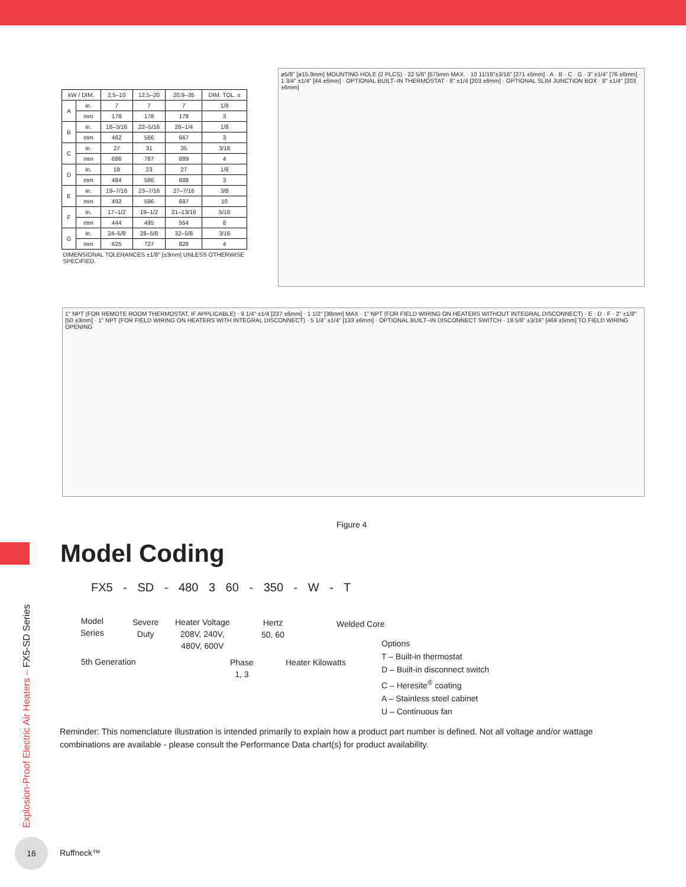| kW / DIM. | | 2.5–10 | 12.5–20 | 20.9–35 | DIM. TOL. ± |
| --- | --- | --- | --- | --- | --- |
| A | in. | 7 | 7 | 7 | 1/8 |
| | mm | 178 | 178 | 178 | 3 |
| B | in. | 18–3/16 | 22–5/16 | 26–1/4 | 1/8 |
| | mm | 462 | 566 | 667 | 3 |
| C | in. | 27 | 31 | 35 | 3/16 |
| | mm | 686 | 787 | 889 | 4 |
| D | in. | 19 | 23 | 27 | 1/8 |
| | mm | 484 | 586 | 688 | 3 |
| E | in. | 19–7/16 | 23–7/16 | 27–7/16 | 3/8 |
| | mm | 492 | 596 | 697 | 10 |
| F | in. | 17–1/2 | 19–1/2 | 21–13/16 | 5/16 |
| | mm | 444 | 495 | 554 | 8 |
| G | in. | 24–5/8 | 28–5/8 | 32–5/8 | 3/16 |
| | mm | 625 | 727 | 828 | 4 |
| DIMENSIONAL TOLERANCES ±1/8" [±3mm] UNLESS OTHERWISE SPECIFIED. | | | | | |
ø5/8" [ø15.9mm] MOUNTING HOLE (2 PLCS) · 22 5/8" [575mm MAX. · 10 11/16"±3/16" [271 ±5mm] · A · B · C · G · 3" ±1/4" [76 ±6mm] · 1 3/4" ±1/4" [44 ±6mm] · OPTIONAL BUILT–IN THERMOSTAT · 8" ±1/4 [203 ±6mm] · OPTIONAL SLIM JUNCTION BOX · 8" ±1/4" [203 ±6mm]
1" NPT (FOR REMOTE ROOM THERMOSTAT, IF APPLICABLE) · 9 1/4" ±1/4 [237 ±6mm] · 1 1/2" [38mm] MAX · 1" NPT (FOR FIELD WIRING ON HEATERS WITHOUT INTEGRAL DISCONNECT) · E · D · F · 2" ±1/8" [50 ±3mm] · 1" NPT (FOR FIELD WIRING ON HEATERS WITH INTEGRAL DISCONNECT) · 5 1/4" ±1/4" [133 ±6mm] · OPTIONAL BUILT–IN DISCONNECT SWITCH · 18 5/8" ±3/16" [469 ±5mm] TO FIELD WIRING OPENING
Figure 4
Model Coding
FX5 - SD - 480 3 60 - 350 - W - T
Model
Series
Severe
Duty
Heater Voltage
208V, 240V,
480V, 600V
Hertz
50, 60
Welded Core
5th Generation
Phase
1, 3
Heater Kilowatts
Options
T – Built-in thermostat
D – Built-in disconnect switch
C – Heresite<sup>®</sup> coating
A – Stainless steel cabinet
U – Continuous fan
Reminder: This nomenclature illustration is intended primarily to explain how a product part number is defined. Not all voltage and/or wattage combinations are available - please consult the Performance Data chart(s) for product availability.
Explosion-Proof Electric Air Heaters – FX5-SD Series
16
Ruffneck™